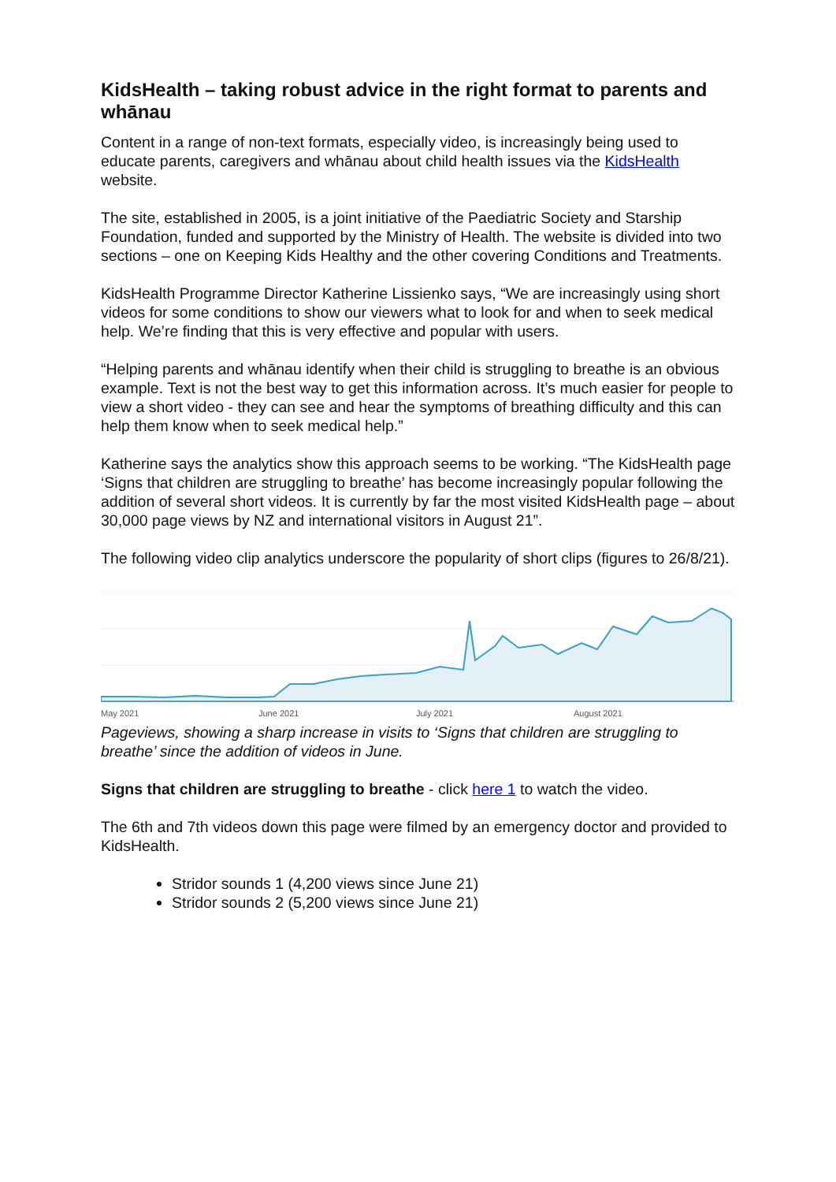KidsHealth – taking robust advice in the right format to parents and whānau
Content in a range of non-text formats, especially video, is increasingly being used to educate parents, caregivers and whānau about child health issues via the KidsHealth website.
The site, established in 2005, is a joint initiative of the Paediatric Society and Starship Foundation, funded and supported by the Ministry of Health. The website is divided into two sections – one on Keeping Kids Healthy and the other covering Conditions and Treatments.
KidsHealth Programme Director Katherine Lissienko says, “We are increasingly using short videos for some conditions to show our viewers what to look for and when to seek medical help. We’re finding that this is very effective and popular with users.
“Helping parents and whānau identify when their child is struggling to breathe is an obvious example. Text is not the best way to get this information across. It’s much easier for people to view a short video - they can see and hear the symptoms of breathing difficulty and this can help them know when to seek medical help.”
Katherine says the analytics show this approach seems to be working. “The KidsHealth page ‘Signs that children are struggling to breathe’ has become increasingly popular following the addition of several short videos. It is currently by far the most visited KidsHealth page – about 30,000 page views by NZ and international visitors in August 21”.
The following video clip analytics underscore the popularity of short clips (figures to 26/8/21).
May 2021 June 2021 July 2021 August 2021
Pageviews, showing a sharp increase in visits to ‘Signs that children are struggling to breathe’ since the addition of videos in June.
Signs that children are struggling to breathe - click here 1 to watch the video.
The 6th and 7th videos down this page were filmed by an emergency doctor and provided to KidsHealth.
Stridor sounds 1 (4,200 views since June 21)
Stridor sounds 2 (5,200 views since June 21)